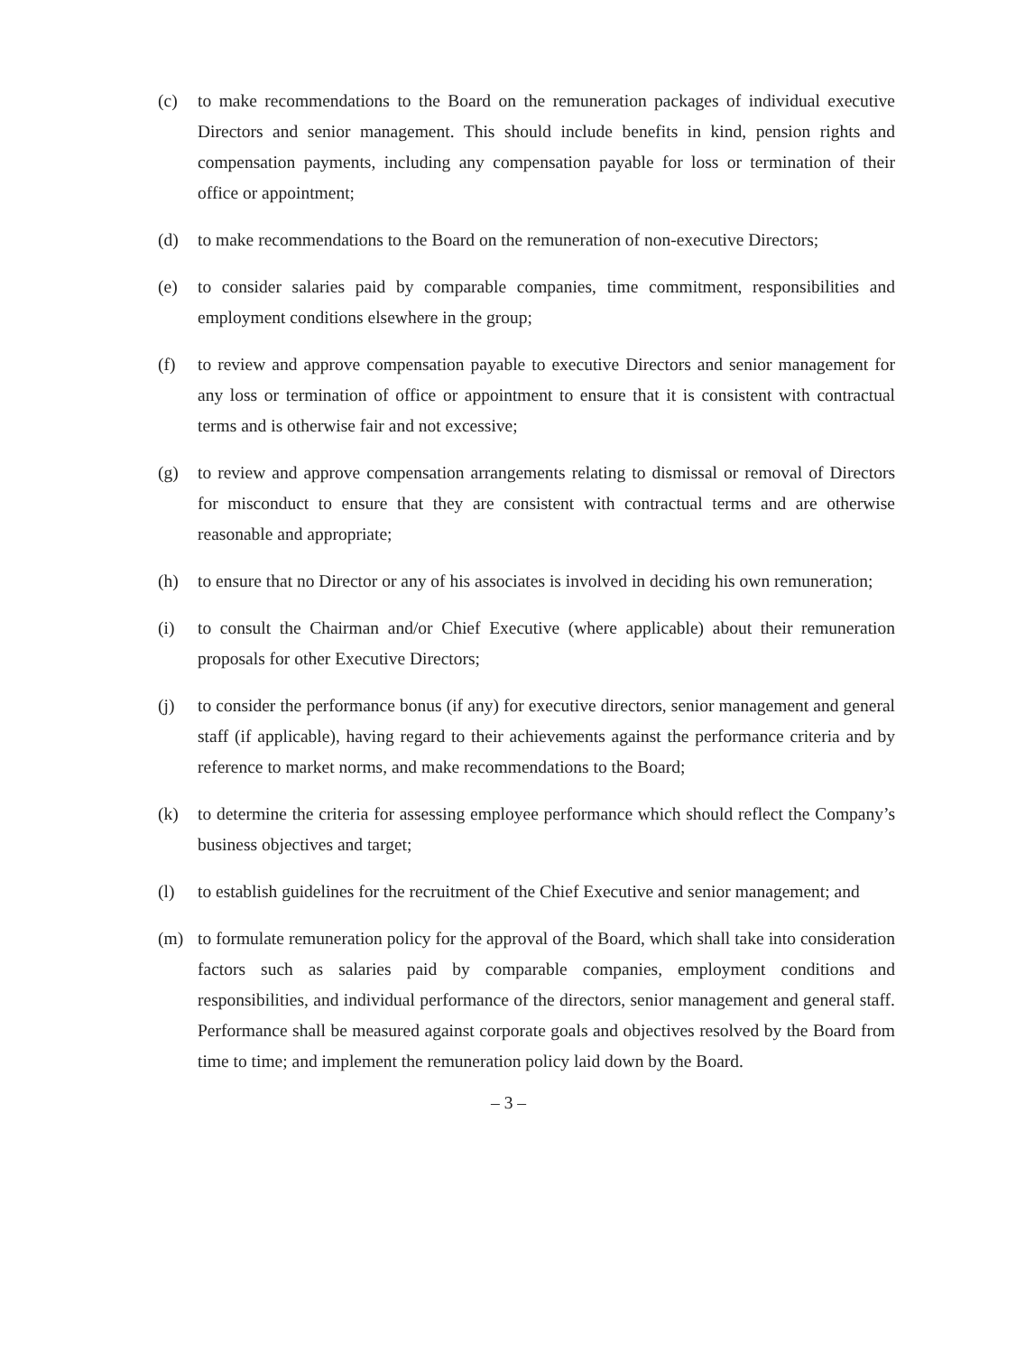(c) to make recommendations to the Board on the remuneration packages of individual executive Directors and senior management. This should include benefits in kind, pension rights and compensation payments, including any compensation payable for loss or termination of their office or appointment;
(d) to make recommendations to the Board on the remuneration of non-executive Directors;
(e) to consider salaries paid by comparable companies, time commitment, responsibilities and employment conditions elsewhere in the group;
(f) to review and approve compensation payable to executive Directors and senior management for any loss or termination of office or appointment to ensure that it is consistent with contractual terms and is otherwise fair and not excessive;
(g) to review and approve compensation arrangements relating to dismissal or removal of Directors for misconduct to ensure that they are consistent with contractual terms and are otherwise reasonable and appropriate;
(h) to ensure that no Director or any of his associates is involved in deciding his own remuneration;
(i) to consult the Chairman and/or Chief Executive (where applicable) about their remuneration proposals for other Executive Directors;
(j) to consider the performance bonus (if any) for executive directors, senior management and general staff (if applicable), having regard to their achievements against the performance criteria and by reference to market norms, and make recommendations to the Board;
(k) to determine the criteria for assessing employee performance which should reflect the Company’s business objectives and target;
(l) to establish guidelines for the recruitment of the Chief Executive and senior management; and
(m) to formulate remuneration policy for the approval of the Board, which shall take into consideration factors such as salaries paid by comparable companies, employment conditions and responsibilities, and individual performance of the directors, senior management and general staff. Performance shall be measured against corporate goals and objectives resolved by the Board from time to time; and implement the remuneration policy laid down by the Board.
– 3 –